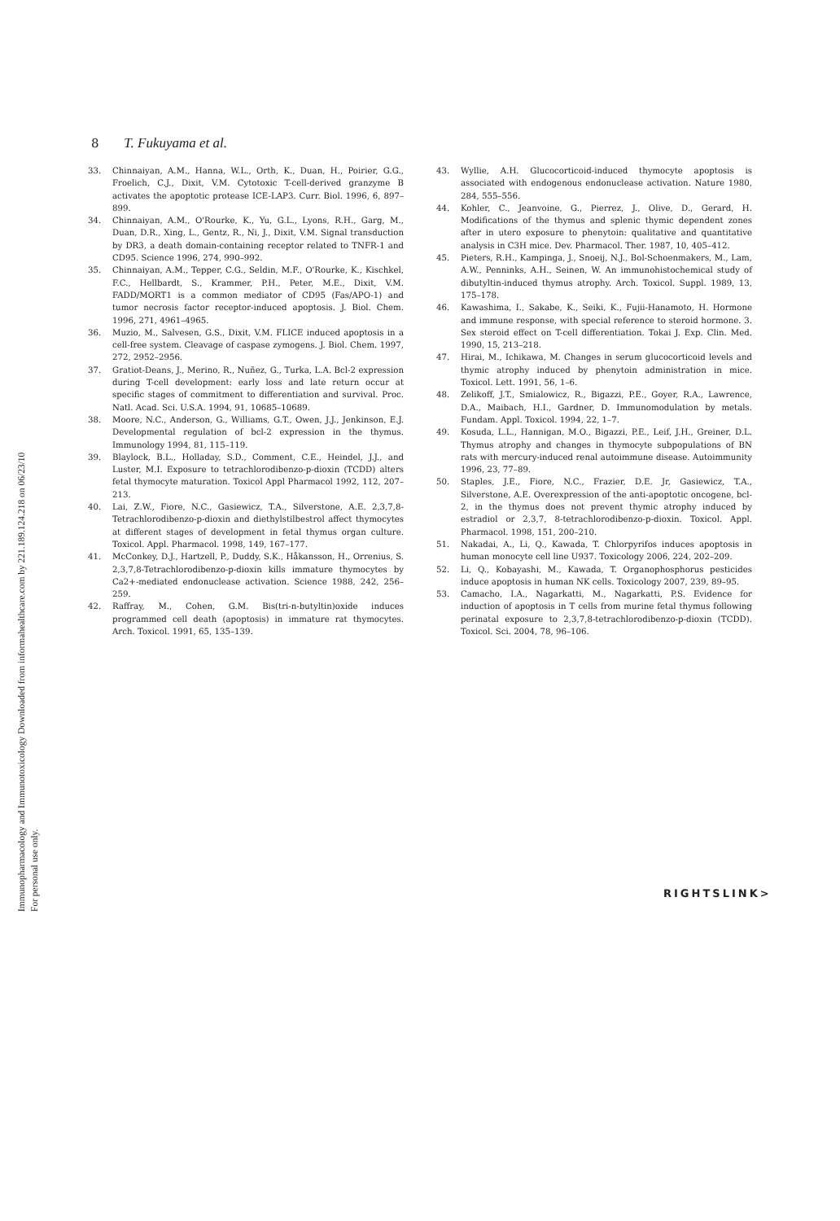Immunopharmacology and Immunotoxicology Downloaded from informahealthcare.com by 221.189.124.218 on 06/23/10
For personal use only.
8 T. Fukuyama et al.
33. Chinnaiyan, A.M., Hanna, W.L., Orth, K., Duan, H., Poirier, G.G., Froelich, C.J., Dixit, V.M. Cytotoxic T-cell-derived granzyme B activates the apoptotic protease ICE-LAP3. Curr. Biol. 1996, 6, 897–899.
34. Chinnaiyan, A.M., O'Rourke, K., Yu, G.L., Lyons, R.H., Garg, M., Duan, D.R., Xing, L., Gentz, R., Ni, J., Dixit, V.M. Signal transduction by DR3, a death domain-containing receptor related to TNFR-1 and CD95. Science 1996, 274, 990–992.
35. Chinnaiyan, A.M., Tepper, C.G., Seldin, M.F., O'Rourke, K., Kischkel, F.C., Hellbardt, S., Krammer, P.H., Peter, M.E., Dixit, V.M. FADD/MORT1 is a common mediator of CD95 (Fas/APO-1) and tumor necrosis factor receptor-induced apoptosis. J. Biol. Chem. 1996, 271, 4961–4965.
36. Muzio, M., Salvesen, G.S., Dixit, V.M. FLICE induced apoptosis in a cell-free system. Cleavage of caspase zymogens. J. Biol. Chem. 1997, 272, 2952–2956.
37. Gratiot-Deans, J., Merino, R., Nuñez, G., Turka, L.A. Bcl-2 expression during T-cell development: early loss and late return occur at specific stages of commitment to differentiation and survival. Proc. Natl. Acad. Sci. U.S.A. 1994, 91, 10685–10689.
38. Moore, N.C., Anderson, G., Williams, G.T., Owen, J.J., Jenkinson, E.J. Developmental regulation of bcl-2 expression in the thymus. Immunology 1994, 81, 115–119.
39. Blaylock, B.L., Holladay, S.D., Comment, C.E., Heindel, J.J., and Luster, M.I. Exposure to tetrachlorodibenzo-p-dioxin (TCDD) alters fetal thymocyte maturation. Toxicol Appl Pharmacol 1992, 112, 207–213.
40. Lai, Z.W., Fiore, N.C., Gasiewicz, T.A., Silverstone, A.E. 2,3,7,8-Tetrachlorodibenzo-p-dioxin and diethylstilbestrol affect thymocytes at different stages of development in fetal thymus organ culture. Toxicol. Appl. Pharmacol. 1998, 149, 167–177.
41. McConkey, D.J., Hartzell, P., Duddy, S.K., Håkansson, H., Orrenius, S. 2,3,7,8-Tetrachlorodibenzo-p-dioxin kills immature thymocytes by Ca2+-mediated endonuclease activation. Science 1988, 242, 256–259.
42. Raffray, M., Cohen, G.M. Bis(tri-n-butyltin)oxide induces programmed cell death (apoptosis) in immature rat thymocytes. Arch. Toxicol. 1991, 65, 135–139.
43. Wyllie, A.H. Glucocorticoid-induced thymocyte apoptosis is associated with endogenous endonuclease activation. Nature 1980, 284, 555–556.
44. Kohler, C., Jeanvoine, G., Pierrez, J., Olive, D., Gerard, H. Modifications of the thymus and splenic thymic dependent zones after in utero exposure to phenytoin: qualitative and quantitative analysis in C3H mice. Dev. Pharmacol. Ther. 1987, 10, 405–412.
45. Pieters, R.H., Kampinga, J., Snoeij, N.J., Bol-Schoenmakers, M., Lam, A.W., Penninks, A.H., Seinen, W. An immunohistochemical study of dibutyltin-induced thymus atrophy. Arch. Toxicol. Suppl. 1989, 13, 175–178.
46. Kawashima, I., Sakabe, K., Seiki, K., Fujii-Hanamoto, H. Hormone and immune response, with special reference to steroid hormone. 3. Sex steroid effect on T-cell differentiation. Tokai J. Exp. Clin. Med. 1990, 15, 213–218.
47. Hirai, M., Ichikawa, M. Changes in serum glucocorticoid levels and thymic atrophy induced by phenytoin administration in mice. Toxicol. Lett. 1991, 56, 1–6.
48. Zelikoff, J.T., Smialowicz, R., Bigazzi, P.E., Goyer, R.A., Lawrence, D.A., Maibach, H.I., Gardner, D. Immunomodulation by metals. Fundam. Appl. Toxicol. 1994, 22, 1–7.
49. Kosuda, L.L., Hannigan, M.O., Bigazzi, P.E., Leif, J.H., Greiner, D.L. Thymus atrophy and changes in thymocyte subpopulations of BN rats with mercury-induced renal autoimmune disease. Autoimmunity 1996, 23, 77–89.
50. Staples, J.E., Fiore, N.C., Frazier, D.E. Jr, Gasiewicz, T.A., Silverstone, A.E. Overexpression of the anti-apoptotic oncogene, bcl-2, in the thymus does not prevent thymic atrophy induced by estradiol or 2,3,7, 8-tetrachlorodibenzo-p-dioxin. Toxicol. Appl. Pharmacol. 1998, 151, 200–210.
51. Nakadai, A., Li, Q., Kawada, T. Chlorpyrifos induces apoptosis in human monocyte cell line U937. Toxicology 2006, 224, 202–209.
52. Li, Q., Kobayashi, M., Kawada, T. Organophosphorus pesticides induce apoptosis in human NK cells. Toxicology 2007, 239, 89–95.
53. Camacho, I.A., Nagarkatti, M., Nagarkatti, P.S. Evidence for induction of apoptosis in T cells from murine fetal thymus following perinatal exposure to 2,3,7,8-tetrachlorodibenzo-p-dioxin (TCDD). Toxicol. Sci. 2004, 78, 96–106.
RIGHTSLINK>